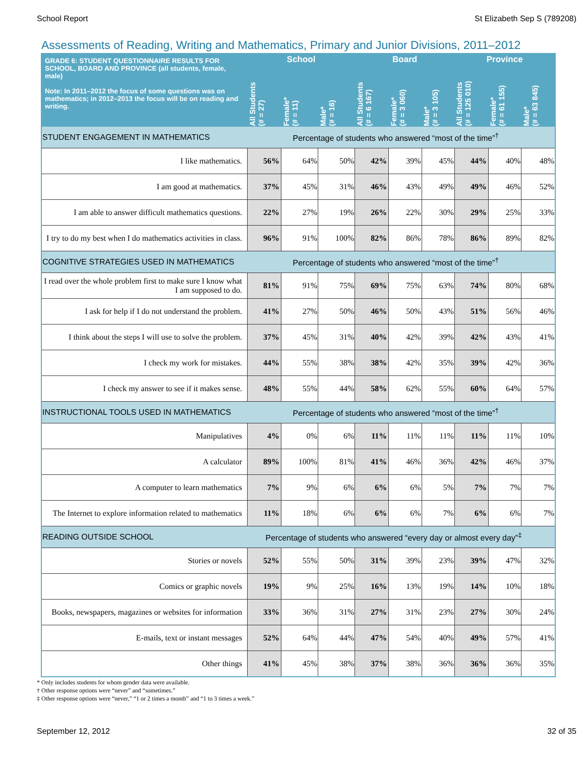School Report St Elizabeth Sep S (789208)
Assessments of Reading, Writing and Mathematics, Primary and Junior Divisions, 2011–2012
| GRADE 6: STUDENT QUESTIONNAIRE RESULTS FOR SCHOOL, BOARD AND PROVINCE (all students, female, male) Note: In 2011–2012 the focus of some questions was on mathematics; in 2012–2013 the focus will be on reading and writing. | School | | | Board | | | Province | | |
| --- | --- | --- | --- | --- | --- | --- | --- | --- | --- |
| | All Students (# = 27) | Female* (# = 11) | Male* (# = 16) | All Students (# = 6 167) | Female* (# = 3 060) | Male* (# = 3 105) | All Students (# = 125 010) | Female* (# = 61 155) | Male* (# = 63 845) |
| STUDENT ENGAGEMENT IN MATHEMATICS | Percentage of students who answered “most of the time”<sup>†</sup> | | | | | | | | |
| I like mathematics. | 56% | 64% | 50% | 42% | 39% | 45% | 44% | 40% | 48% |
| I am good at mathematics. | 37% | 45% | 31% | 46% | 43% | 49% | 49% | 46% | 52% |
| I am able to answer difficult mathematics questions. | 22% | 27% | 19% | 26% | 22% | 30% | 29% | 25% | 33% |
| I try to do my best when I do mathematics activities in class. | 96% | 91% | 100% | 82% | 86% | 78% | 86% | 89% | 82% |
| COGNITIVE STRATEGIES USED IN MATHEMATICS | Percentage of students who answered “most of the time”<sup>†</sup> | | | | | | | | |
| I read over the whole problem first to make sure I know what I am supposed to do. | 81% | 91% | 75% | 69% | 75% | 63% | 74% | 80% | 68% |
| I ask for help if I do not understand the problem. | 41% | 27% | 50% | 46% | 50% | 43% | 51% | 56% | 46% |
| I think about the steps I will use to solve the problem. | 37% | 45% | 31% | 40% | 42% | 39% | 42% | 43% | 41% |
| I check my work for mistakes. | 44% | 55% | 38% | 38% | 42% | 35% | 39% | 42% | 36% |
| I check my answer to see if it makes sense. | 48% | 55% | 44% | 58% | 62% | 55% | 60% | 64% | 57% |
| INSTRUCTIONAL TOOLS USED IN MATHEMATICS | Percentage of students who answered “most of the time”<sup>†</sup> | | | | | | | | |
| Manipulatives | 4% | 0% | 6% | 11% | 11% | 11% | 11% | 11% | 10% |
| A calculator | 89% | 100% | 81% | 41% | 46% | 36% | 42% | 46% | 37% |
| A computer to learn mathematics | 7% | 9% | 6% | 6% | 6% | 5% | 7% | 7% | 7% |
| The Internet to explore information related to mathematics | 11% | 18% | 6% | 6% | 6% | 7% | 6% | 6% | 7% |
| READING OUTSIDE SCHOOL | Percentage of students who answered “every day or almost every day”<sup>‡</sup> | | | | | | | | |
| Stories or novels | 52% | 55% | 50% | 31% | 39% | 23% | 39% | 47% | 32% |
| Comics or graphic novels | 19% | 9% | 25% | 16% | 13% | 19% | 14% | 10% | 18% |
| Books, newspapers, magazines or websites for information | 33% | 36% | 31% | 27% | 31% | 23% | 27% | 30% | 24% |
| E-mails, text or instant messages | 52% | 64% | 44% | 47% | 54% | 40% | 49% | 57% | 41% |
| Other things | 41% | 45% | 38% | 37% | 38% | 36% | 36% | 36% | 35% |
* Only includes students for whom gender data were available.
† Other response options were “never” and “sometimes.”
‡ Other response options were “never,” “1 or 2 times a month” and “1 to 3 times a week.”
September 12, 2012 32 of 35